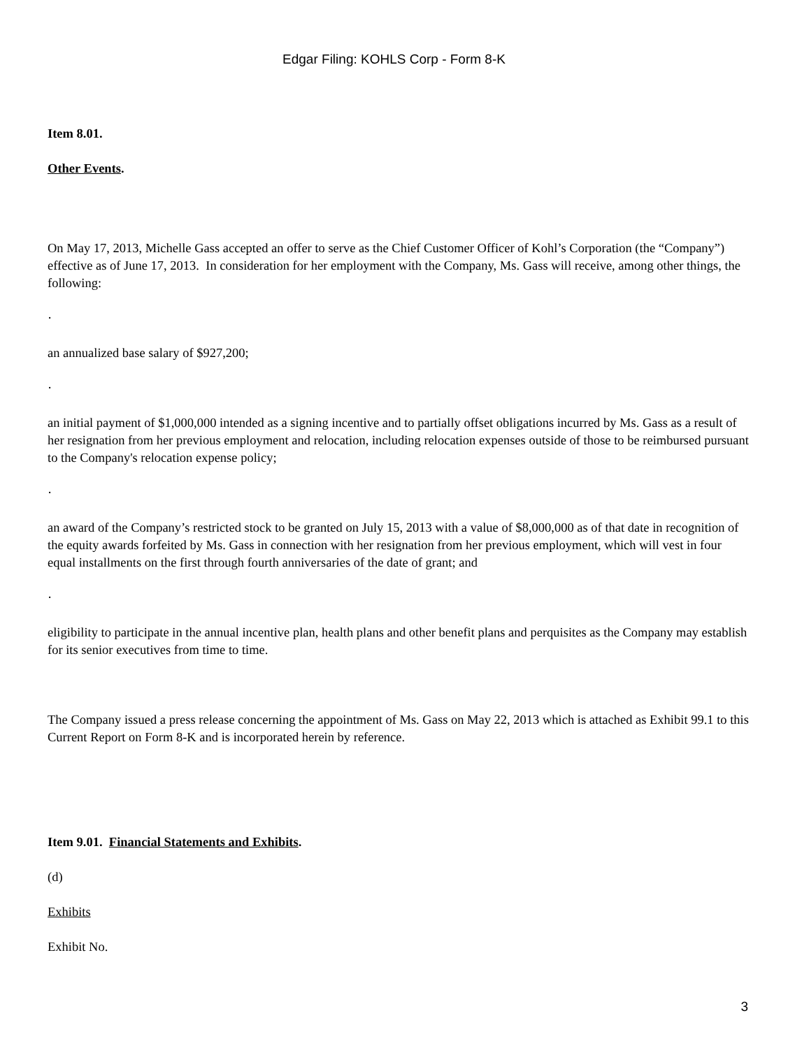Edgar Filing: KOHLS Corp - Form 8-K
Item 8.01.
Other Events.
On May 17, 2013, Michelle Gass accepted an offer to serve as the Chief Customer Officer of Kohl’s Corporation (the “Company”) effective as of June 17, 2013. In consideration for her employment with the Company, Ms. Gass will receive, among other things, the following:
·
an annualized base salary of $927,200;
·
an initial payment of $1,000,000 intended as a signing incentive and to partially offset obligations incurred by Ms. Gass as a result of her resignation from her previous employment and relocation, including relocation expenses outside of those to be reimbursed pursuant to the Company's relocation expense policy;
·
an award of the Company’s restricted stock to be granted on July 15, 2013 with a value of $8,000,000 as of that date in recognition of the equity awards forfeited by Ms. Gass in connection with her resignation from her previous employment, which will vest in four equal installments on the first through fourth anniversaries of the date of grant; and
·
eligibility to participate in the annual incentive plan, health plans and other benefit plans and perquisites as the Company may establish for its senior executives from time to time.
The Company issued a press release concerning the appointment of Ms. Gass on May 22, 2013 which is attached as Exhibit 99.1 to this Current Report on Form 8-K and is incorporated herein by reference.
Item 9.01. Financial Statements and Exhibits.
(d)
Exhibits
Exhibit No.
3